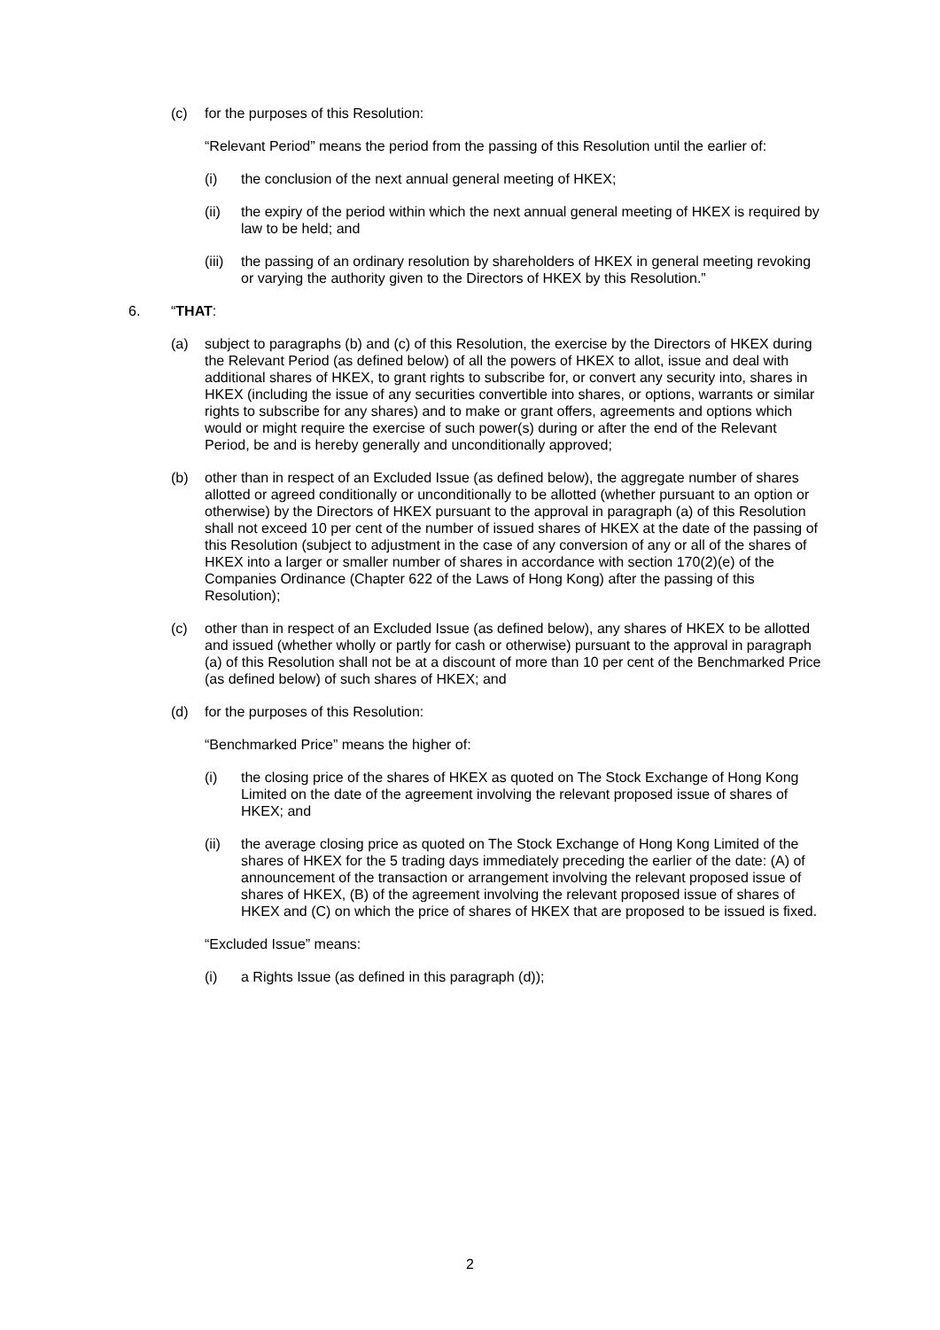(c) for the purposes of this Resolution:
“Relevant Period” means the period from the passing of this Resolution until the earlier of:
(i) the conclusion of the next annual general meeting of HKEX;
(ii) the expiry of the period within which the next annual general meeting of HKEX is required by law to be held; and
(iii)
the passing of an ordinary resolution by shareholders of HKEX in general meeting revoking or varying the authority given to the Directors of HKEX by this Resolution.”
6. “THAT:
(a) subject to paragraphs (b) and (c) of this Resolution, the exercise by the Directors of HKEX during the Relevant Period (as defined below) of all the powers of HKEX to allot, issue and deal with additional shares of HKEX, to grant rights to subscribe for, or convert any security into, shares in HKEX (including the issue of any securities convertible into shares, or options, warrants or similar rights to subscribe for any shares) and to make or grant offers, agreements and options which would or might require the exercise of such power(s) during or after the end of the Relevant Period, be and is hereby generally and unconditionally approved;
(b) other than in respect of an Excluded Issue (as defined below), the aggregate number of shares allotted or agreed conditionally or unconditionally to be allotted (whether pursuant to an option or otherwise) by the Directors of HKEX pursuant to the approval in paragraph (a) of this Resolution shall not exceed 10 per cent of the number of issued shares of HKEX at the date of the passing of this Resolution (subject to adjustment in the case of any conversion of any or all of the shares of HKEX into a larger or smaller number of shares in accordance with section 170(2)(e) of the Companies Ordinance (Chapter 622 of the Laws of Hong Kong) after the passing of this Resolution);
(c) other than in respect of an Excluded Issue (as defined below), any shares of HKEX to be allotted and issued (whether wholly or partly for cash or otherwise) pursuant to the approval in paragraph (a) of this Resolution shall not be at a discount of more than 10 per cent of the Benchmarked Price (as defined below) of such shares of HKEX; and
(d) for the purposes of this Resolution:
“Benchmarked Price” means the higher of:
(i) the closing price of the shares of HKEX as quoted on The Stock Exchange of Hong Kong Limited on the date of the agreement involving the relevant proposed issue of shares of HKEX; and
(ii) the average closing price as quoted on The Stock Exchange of Hong Kong Limited of the shares of HKEX for the 5 trading days immediately preceding the earlier of the date: (A) of announcement of the transaction or arrangement involving the relevant proposed issue of shares of HKEX, (B) of the agreement involving the relevant proposed issue of shares of HKEX and (C) on which the price of shares of HKEX that are proposed to be issued is fixed.
“Excluded Issue” means:
(i) a Rights Issue (as defined in this paragraph (d));
2